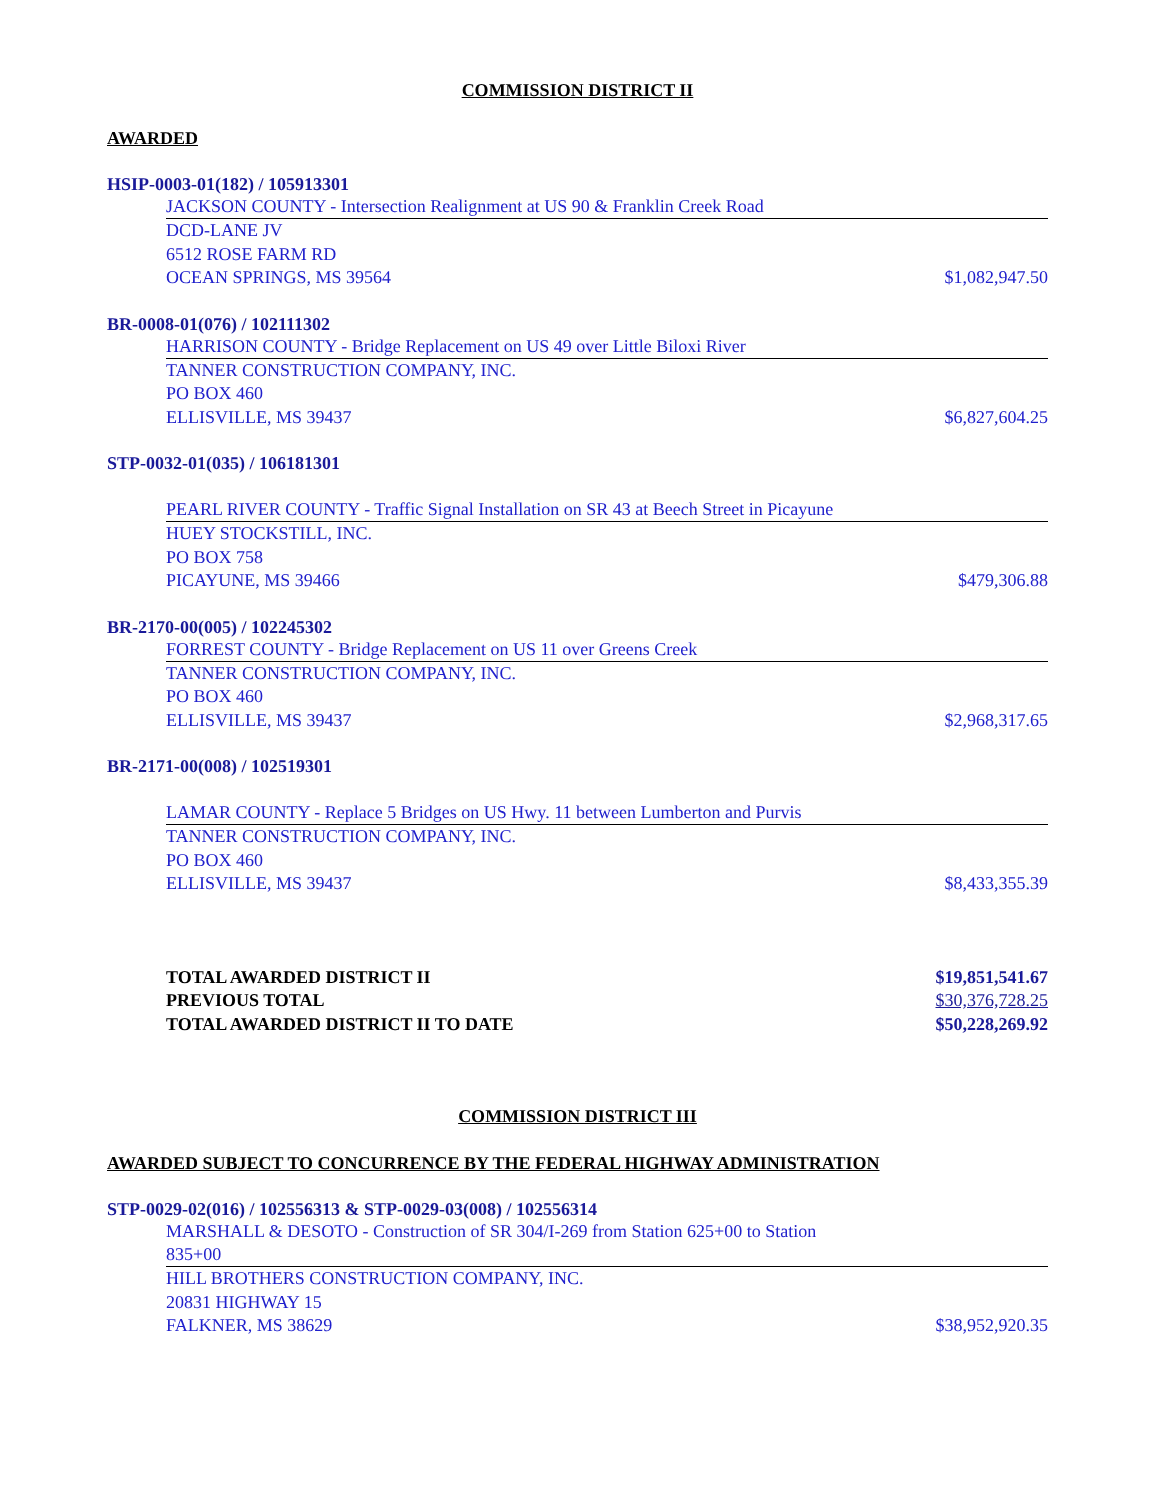COMMISSION DISTRICT II
AWARDED
HSIP-0003-01(182) / 105913301
JACKSON COUNTY - Intersection Realignment at US 90 & Franklin Creek Road
DCD-LANE JV
6512 ROSE FARM RD
OCEAN SPRINGS, MS 39564 $1,082,947.50
BR-0008-01(076) / 102111302
HARRISON COUNTY - Bridge Replacement on US 49 over Little Biloxi River
TANNER CONSTRUCTION COMPANY, INC.
PO BOX 460
ELLISVILLE, MS 39437 $6,827,604.25
STP-0032-01(035) / 106181301
PEARL RIVER COUNTY - Traffic Signal Installation on SR 43 at Beech Street in Picayune
HUEY STOCKSTILL, INC.
PO BOX 758
PICAYUNE, MS 39466 $479,306.88
BR-2170-00(005) / 102245302
FORREST COUNTY - Bridge Replacement on US 11 over Greens Creek
TANNER CONSTRUCTION COMPANY, INC.
PO BOX 460
ELLISVILLE, MS 39437 $2,968,317.65
BR-2171-00(008) / 102519301
LAMAR COUNTY - Replace 5 Bridges on US Hwy. 11 between Lumberton and Purvis
TANNER CONSTRUCTION COMPANY, INC.
PO BOX 460
ELLISVILLE, MS 39437 $8,433,355.39
TOTAL AWARDED DISTRICT II $19,851,541.67
PREVIOUS TOTAL $30,376,728.25
TOTAL AWARDED DISTRICT II TO DATE $50,228,269.92
COMMISSION DISTRICT III
AWARDED SUBJECT TO CONCURRENCE BY THE FEDERAL HIGHWAY ADMINISTRATION
STP-0029-02(016) / 102556313 & STP-0029-03(008) / 102556314
MARSHALL & DESOTO - Construction of SR 304/I-269 from Station 625+00 to Station 835+00
HILL BROTHERS CONSTRUCTION COMPANY, INC.
20831 HIGHWAY 15
FALKNER, MS 38629 $38,952,920.35